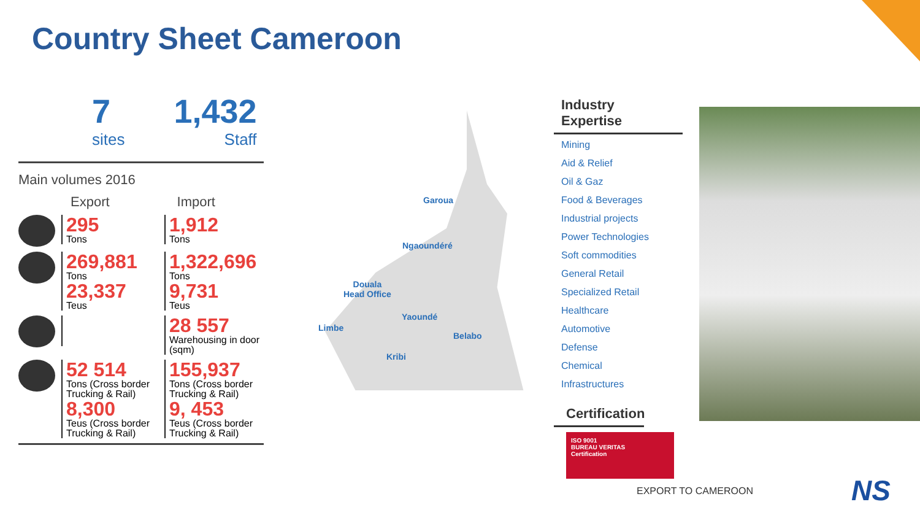Country Sheet Cameroon
7
sites
1,432
Staff
Main volumes 2016
Export Import
295
Tons
1,912
Tons
269,881
Tons
23,337
Teus
1,322,696
Tons
9,731
Teus
28 557
Warehousing in door (sqm)
52 514
Tons (Cross border Trucking & Rail)
8,300
Teus (Cross border Trucking & Rail)
155,937
Tons (Cross border Trucking & Rail)
9, 453
Teus (Cross border Trucking & Rail)
Garoua
Ngaoundéré
Douala
Head Office
Yaoundé
Limbe
Belabo
Kribi
Industry Expertise
Mining
Aid & Relief
Oil & Gaz
Food & Beverages
Industrial projects
Power Technologies
Soft commodities
General Retail
Specialized Retail
Healthcare
Automotive
Defense
Chemical
Infrastructures
Certification
ISO 9001
BUREAU VERITAS
Certification
EXPORT TO CAMEROON NS